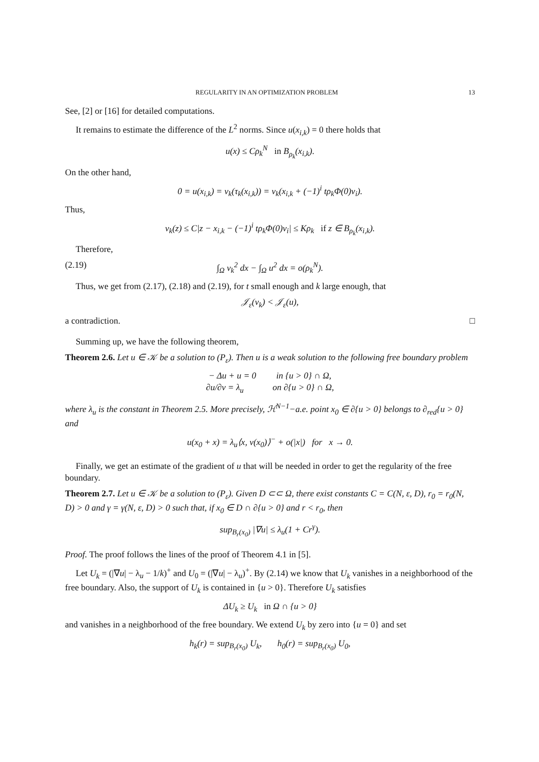REGULARITY IN AN OPTIMIZATION PROBLEM 13
See, [2] or [16] for detailed computations.
It remains to estimate the difference of the L<sup>2</sup> norms. Since u(x<sub>i,k</sub>) = 0 there holds that
u(x) ≤ Cρ<sub>k</sub><sup>N</sup> in B<sub>ρ<sub>k</sub></sub>(x<sub>i,k</sub>).
On the other hand,
0 = u(x<sub>i,k</sub>) = v<sub>k</sub>(τ<sub>k</sub>(x<sub>i,k</sub>)) = v<sub>k</sub>(x<sub>i,k</sub> + (−1)<sup>i</sup> tρ<sub>k</sub>Φ(0)ν<sub>i</sub>).
Thus,
v<sub>k</sub>(z) ≤ C|z − x<sub>i,k</sub> − (−1)<sup>i</sup> tρ<sub>k</sub>Φ(0)ν<sub>i</sub>| ≤ Kρ<sub>k</sub> if z ∈ B<sub>ρ<sub>k</sub></sub>(x<sub>i,k</sub>).
Therefore,
(2.19) ∫<sub>Ω</sub> v<sub>k</sub><sup>2</sup> dx − ∫<sub>Ω</sub> u<sup>2</sup> dx = o(ρ<sub>k</sub><sup>N</sup>).
Thus, we get from (2.17), (2.18) and (2.19), for t small enough and k large enough, that
𝒥<sub>ε</sub>(v<sub>k</sub>) < 𝒥<sub>ε</sub>(u),
a contradiction. □
Summing up, we have the following theorem,
Theorem 2.6. Let u ∈ 𝒦 be a solution to (P<sub>ε</sub>). Then u is a weak solution to the following free boundary problem
− Δu + u = 0 in {u > 0} ∩ Ω,
∂u/∂ν = λ<sub>u</sub> on ∂{u > 0} ∩ Ω,
where λ<sub>u</sub> is the constant in Theorem 2.5. More precisely, ℋ<sup>N−1</sup>−a.e. point x<sub>0</sub> ∈ ∂{u > 0} belongs to ∂<sub>red</sub>{u > 0} and
u(x<sub>0</sub> + x) = λ<sub>u</sub>⟨x, ν(x<sub>0</sub>)⟩<sup>−</sup> + o(|x|) for x → 0.
Finally, we get an estimate of the gradient of u that will be needed in order to get the regularity of the free boundary.
Theorem 2.7. Let u ∈ 𝒦 be a solution to (P<sub>ε</sub>). Given D ⊂⊂ Ω, there exist constants C = C(N, ε, D), r<sub>0</sub> = r<sub>0</sub>(N, D) > 0 and γ = γ(N, ε, D) > 0 such that, if x<sub>0</sub> ∈ D ∩ ∂{u > 0} and r < r<sub>0</sub>, then
sup<sub>B<sub>r</sub>(x<sub>0</sub>)</sub> |∇u| ≤ λ<sub>u</sub>(1 + Cr<sup>γ</sup>).
Proof. The proof follows the lines of the proof of Theorem 4.1 in [5].
Let U<sub>k</sub> = (|∇u| − λ<sub>u</sub> − 1/k)<sup>+</sup> and U<sub>0</sub> = (|∇u| − λ<sub>u</sub>)<sup>+</sup>. By (2.14) we know that U<sub>k</sub> vanishes in a neighborhood of the free boundary. Also, the support of U<sub>k</sub> is contained in {u > 0}. Therefore U<sub>k</sub> satisfies
ΔU<sub>k</sub> ≥ U<sub>k</sub> in Ω ∩ {u > 0}
and vanishes in a neighborhood of the free boundary. We extend U<sub>k</sub> by zero into {u = 0} and set
h<sub>k</sub>(r) = sup<sub>B<sub>r</sub>(x<sub>0</sub>)</sub> U<sub>k</sub>, h<sub>0</sub>(r) = sup<sub>B<sub>r</sub>(x<sub>0</sub>)</sub> U<sub>0</sub>,